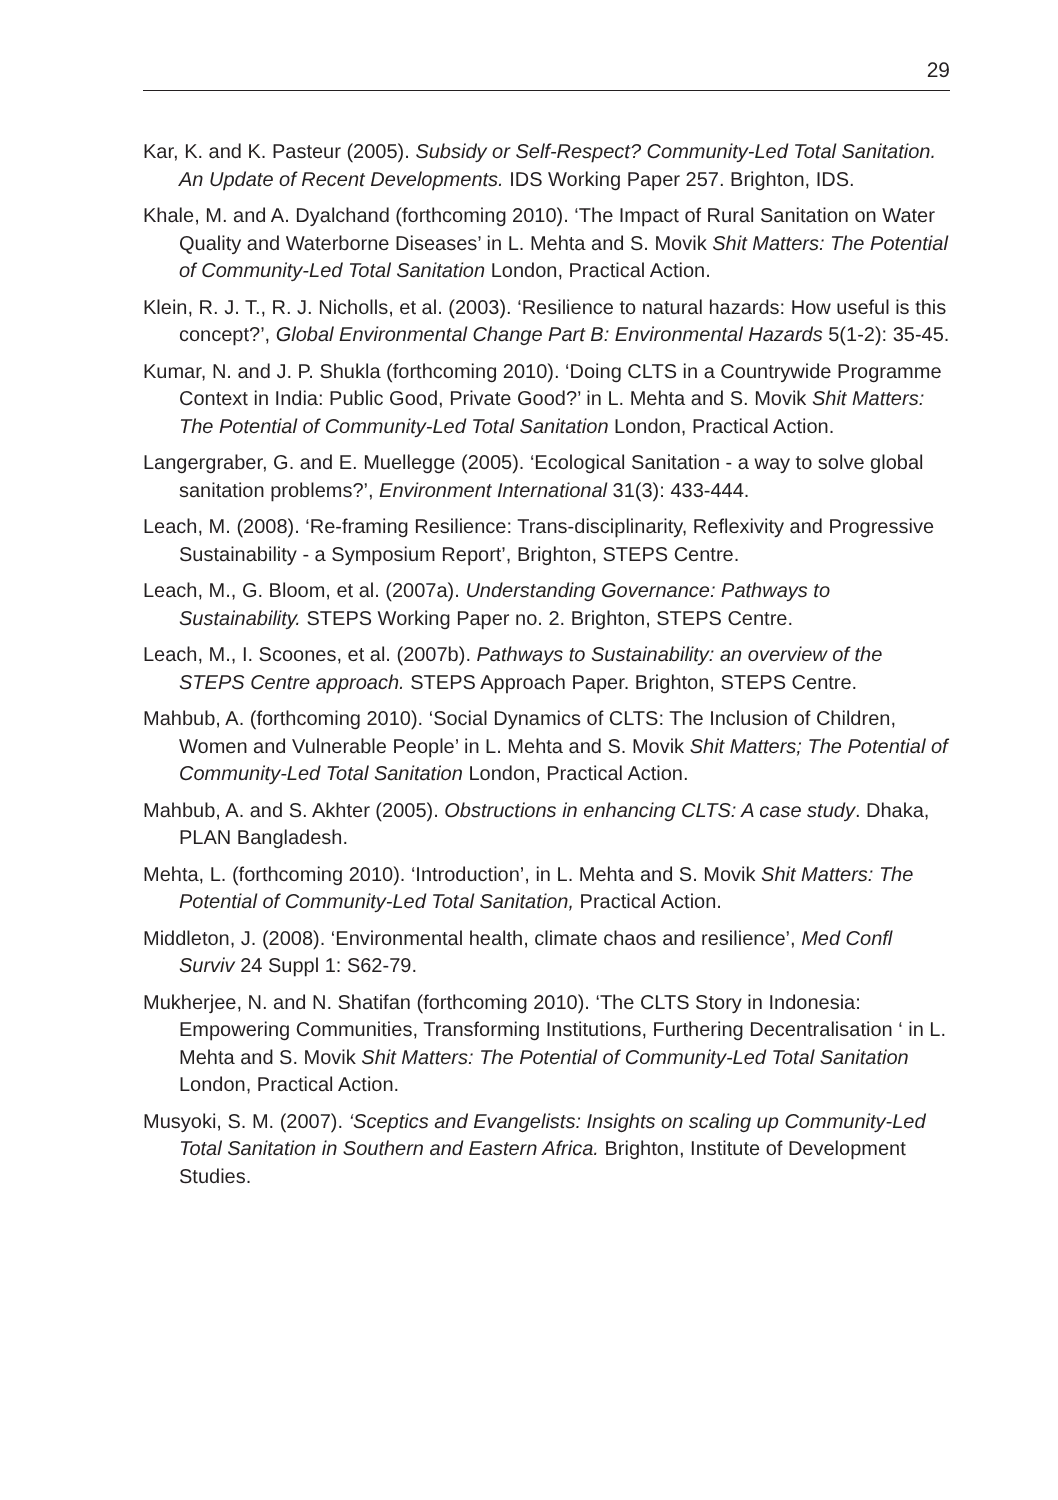29
Kar, K. and K. Pasteur (2005). Subsidy or Self-Respect? Community-Led Total Sanitation. An Update of Recent Developments. IDS Working Paper 257. Brighton, IDS.
Khale, M. and A. Dyalchand (forthcoming 2010). ‘The Impact of Rural Sanitation on Water Quality and Waterborne Diseases’ in L. Mehta and S. Movik Shit Matters: The Potential of Community-Led Total Sanitation London, Practical Action.
Klein, R. J. T., R. J. Nicholls, et al. (2003). ‘Resilience to natural hazards: How useful is this concept?’, Global Environmental Change Part B: Environmental Hazards 5(1-2): 35-45.
Kumar, N. and J. P. Shukla (forthcoming 2010). ‘Doing CLTS in a Countrywide Programme Context in India: Public Good, Private Good?’ in L. Mehta and S. Movik Shit Matters: The Potential of Community-Led Total Sanitation London, Practical Action.
Langergraber, G. and E. Muellegge (2005). ‘Ecological Sanitation - a way to solve global sanitation problems?’, Environment International 31(3): 433-444.
Leach, M. (2008). ‘Re-framing Resilience: Trans-disciplinarity, Reflexivity and Progressive Sustainability - a Symposium Report’, Brighton, STEPS Centre.
Leach, M., G. Bloom, et al. (2007a). Understanding Governance: Pathways to Sustainability. STEPS Working Paper no. 2. Brighton, STEPS Centre.
Leach, M., I. Scoones, et al. (2007b). Pathways to Sustainability: an overview of the STEPS Centre approach. STEPS Approach Paper. Brighton, STEPS Centre.
Mahbub, A. (forthcoming 2010). ‘Social Dynamics of CLTS: The Inclusion of Children, Women and Vulnerable People’ in L. Mehta and S. Movik Shit Matters; The Potential of Community-Led Total Sanitation London, Practical Action.
Mahbub, A. and S. Akhter (2005). Obstructions in enhancing CLTS: A case study. Dhaka, PLAN Bangladesh.
Mehta, L. (forthcoming 2010). ‘Introduction’, in L. Mehta and S. Movik Shit Matters: The Potential of Community-Led Total Sanitation, Practical Action.
Middleton, J. (2008). ‘Environmental health, climate chaos and resilience’, Med Confl Surviv 24 Suppl 1: S62-79.
Mukherjee, N. and N. Shatifan (forthcoming 2010). ‘The CLTS Story in Indonesia: Empowering Communities, Transforming Institutions, Furthering Decentralisation ‘ in L. Mehta and S. Movik Shit Matters: The Potential of Community-Led Total Sanitation London, Practical Action.
Musyoki, S. M. (2007). ‘Sceptics and Evangelists: Insights on scaling up Community-Led Total Sanitation in Southern and Eastern Africa. Brighton, Institute of Development Studies.